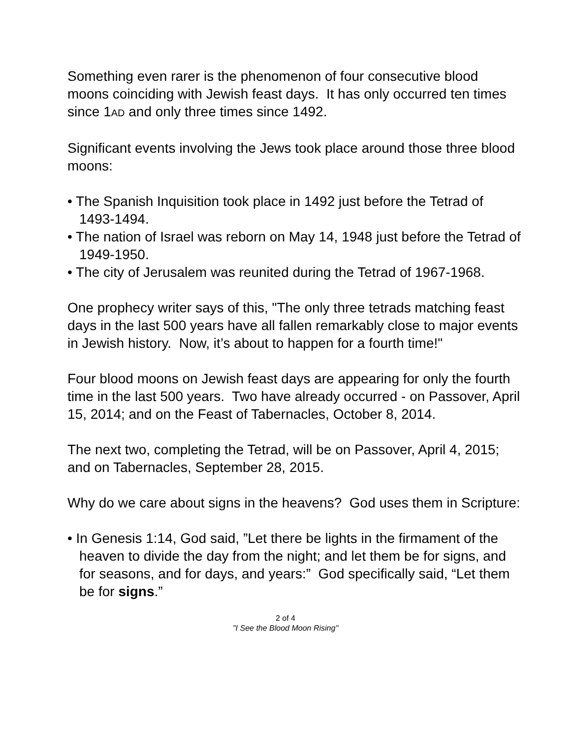Something even rarer is the phenomenon of four consecutive blood moons coinciding with Jewish feast days. It has only occurred ten times since 1AD and only three times since 1492.
Significant events involving the Jews took place around those three blood moons:
• The Spanish Inquisition took place in 1492 just before the Tetrad of 1493-1494.
• The nation of Israel was reborn on May 14, 1948 just before the Tetrad of 1949-1950.
• The city of Jerusalem was reunited during the Tetrad of 1967-1968.
One prophecy writer says of this, "The only three tetrads matching feast days in the last 500 years have all fallen remarkably close to major events in Jewish history. Now, it’s about to happen for a fourth time!"
Four blood moons on Jewish feast days are appearing for only the fourth time in the last 500 years. Two have already occurred - on Passover, April 15, 2014; and on the Feast of Tabernacles, October 8, 2014.
The next two, completing the Tetrad, will be on Passover, April 4, 2015; and on Tabernacles, September 28, 2015.
Why do we care about signs in the heavens? God uses them in Scripture:
• In Genesis 1:14, God said, ”Let there be lights in the firmament of the heaven to divide the day from the night; and let them be for signs, and for seasons, and for days, and years:” God specifically said, “Let them be for signs.”
2 of 4
"I See the Blood Moon Rising"